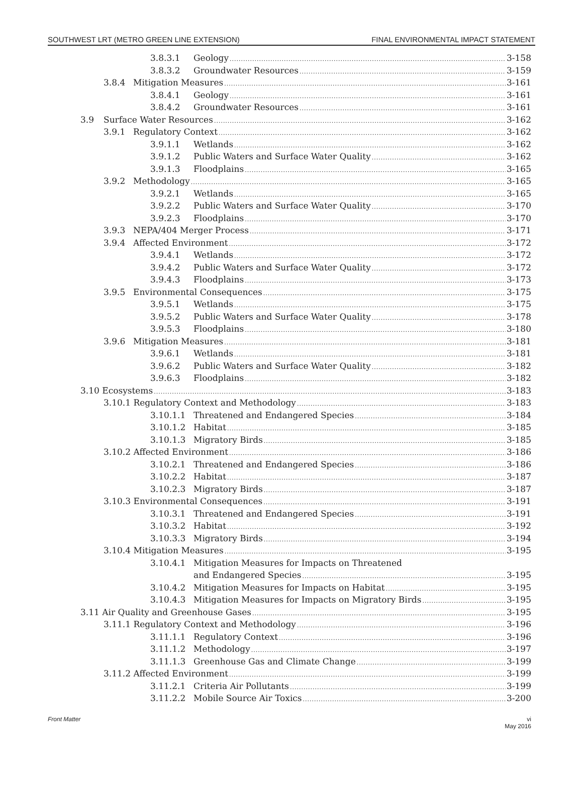SOUTHWEST LRT (METRO GREEN LINE EXTENSION) FINAL ENVIRONMENTAL IMPACT STATEMENT
3.8.3.1 Geology 3-158
3.8.3.2 Groundwater Resources 3-159
3.8.4 Mitigation Measures 3-161
3.8.4.1 Geology 3-161
3.8.4.2 Groundwater Resources 3-161
3.9 Surface Water Resources 3-162
3.9.1 Regulatory Context 3-162
3.9.1.1 Wetlands 3-162
3.9.1.2 Public Waters and Surface Water Quality 3-162
3.9.1.3 Floodplains 3-165
3.9.2 Methodology 3-165
3.9.2.1 Wetlands 3-165
3.9.2.2 Public Waters and Surface Water Quality 3-170
3.9.2.3 Floodplains 3-170
3.9.3 NEPA/404 Merger Process 3-171
3.9.4 Affected Environment 3-172
3.9.4.1 Wetlands 3-172
3.9.4.2 Public Waters and Surface Water Quality 3-172
3.9.4.3 Floodplains 3-173
3.9.5 Environmental Consequences 3-175
3.9.5.1 Wetlands 3-175
3.9.5.2 Public Waters and Surface Water Quality 3-178
3.9.5.3 Floodplains 3-180
3.9.6 Mitigation Measures 3-181
3.9.6.1 Wetlands 3-181
3.9.6.2 Public Waters and Surface Water Quality 3-182
3.9.6.3 Floodplains 3-182
3.10 Ecosystems 3-183
3.10.1 Regulatory Context and Methodology 3-183
3.10.1.1 Threatened and Endangered Species 3-184
3.10.1.2 Habitat 3-185
3.10.1.3 Migratory Birds 3-185
3.10.2 Affected Environment 3-186
3.10.2.1 Threatened and Endangered Species 3-186
3.10.2.2 Habitat 3-187
3.10.2.3 Migratory Birds 3-187
3.10.3 Environmental Consequences 3-191
3.10.3.1 Threatened and Endangered Species 3-191
3.10.3.2 Habitat 3-192
3.10.3.3 Migratory Birds 3-194
3.10.4 Mitigation Measures 3-195
3.10.4.1 Mitigation Measures for Impacts on Threatened
and Endangered Species 3-195
3.10.4.2 Mitigation Measures for Impacts on Habitat 3-195
3.10.4.3 Mitigation Measures for Impacts on Migratory Birds 3-195
3.11 Air Quality and Greenhouse Gases 3-195
3.11.1 Regulatory Context and Methodology 3-196
3.11.1.1 Regulatory Context 3-196
3.11.1.2 Methodology 3-197
3.11.1.3 Greenhouse Gas and Climate Change 3-199
3.11.2 Affected Environment 3-199
3.11.2.1 Criteria Air Pollutants 3-199
3.11.2.2 Mobile Source Air Toxics 3-200
Front Matter vi
May 2016